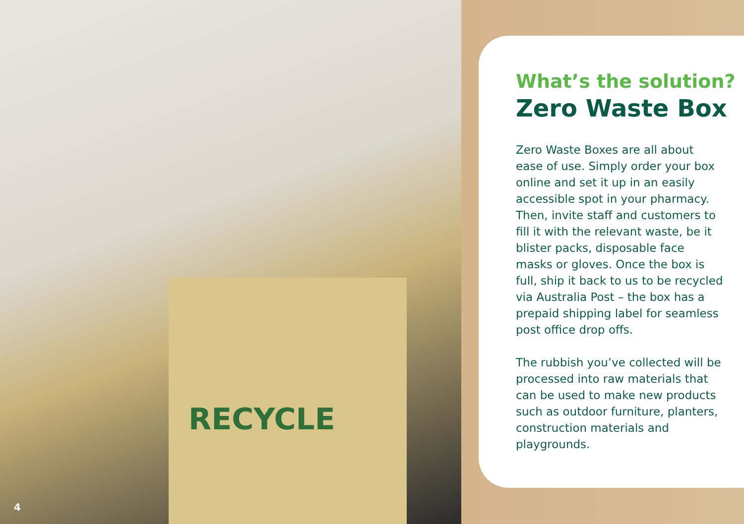RECYCLE
What’s the solution?
Zero Waste Box
Zero Waste Boxes are all about ease of use. Simply order your box online and set it up in an easily accessible spot in your pharmacy. Then, invite staff and customers to fill it with the relevant waste, be it blister packs, disposable face masks or gloves. Once the box is full, ship it back to us to be recycled via Australia Post – the box has a prepaid shipping label for seamless post office drop offs.
The rubbish you’ve collected will be processed into raw materials that can be used to make new products such as outdoor furniture, planters, construction materials and playgrounds.
4